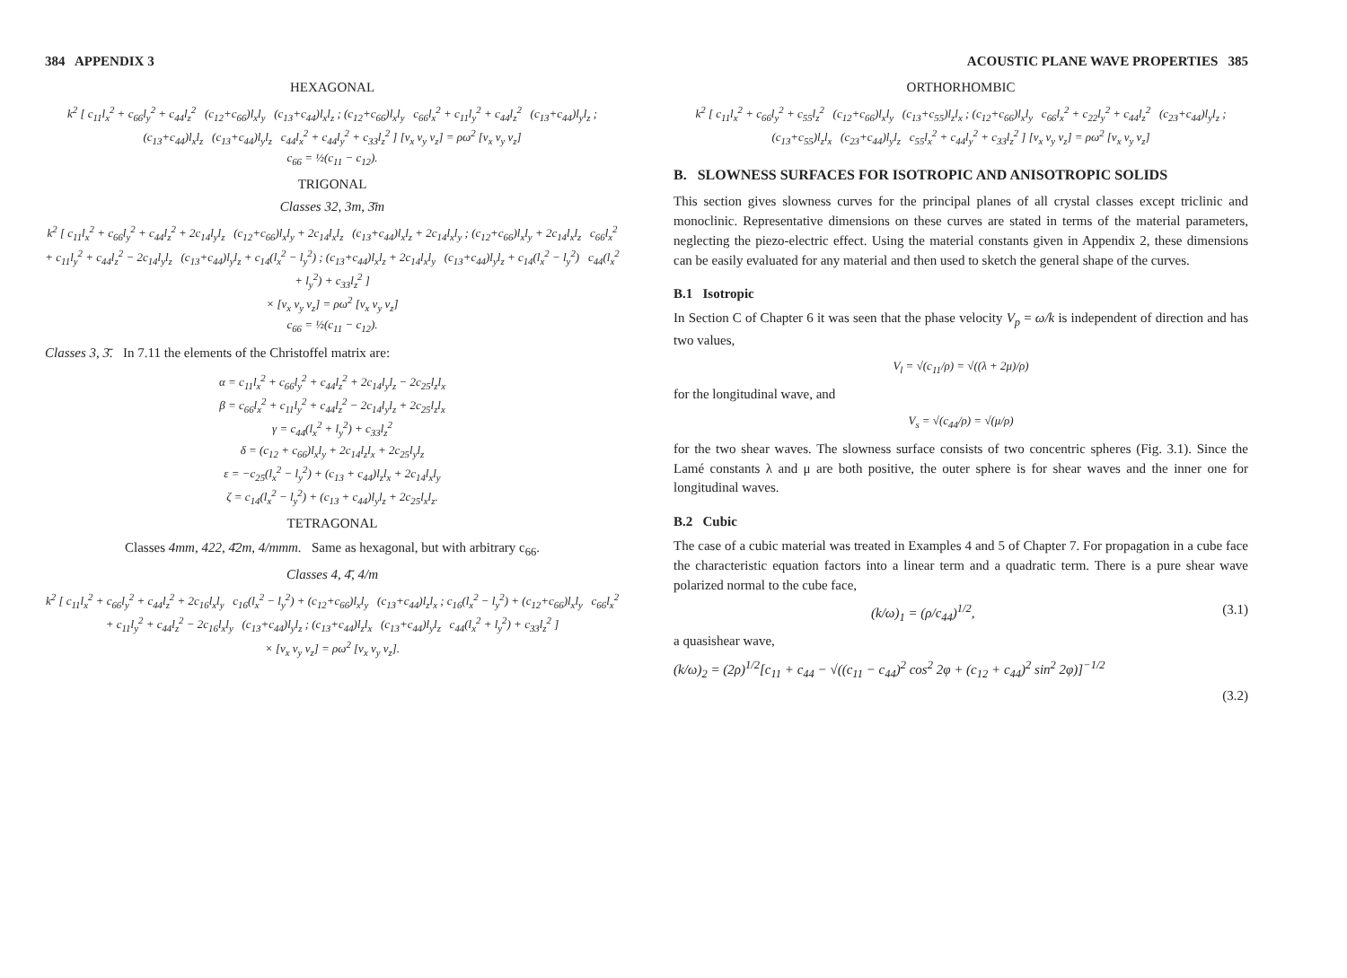384 APPENDIX 3
HEXAGONAL
k<sup>2</sup> [ c<sub>11</sub>l<sub>x</sub><sup>2</sup> + c<sub>66</sub>l<sub>y</sub><sup>2</sup> + c<sub>44</sub>l<sub>z</sub><sup>2</sup> (c<sub>12</sub>+c<sub>66</sub>)l<sub>x</sub>l<sub>y</sub> (c<sub>13</sub>+c<sub>44</sub>)l<sub>x</sub>l<sub>z</sub> ; (c<sub>12</sub>+c<sub>66</sub>)l<sub>x</sub>l<sub>y</sub> c<sub>66</sub>l<sub>x</sub><sup>2</sup> + c<sub>11</sub>l<sub>y</sub><sup>2</sup> + c<sub>44</sub>l<sub>z</sub><sup>2</sup> (c<sub>13</sub>+c<sub>44</sub>)l<sub>y</sub>l<sub>z</sub> ; (c<sub>13</sub>+c<sub>44</sub>)l<sub>x</sub>l<sub>z</sub> (c<sub>13</sub>+c<sub>44</sub>)l<sub>y</sub>l<sub>z</sub> c<sub>44</sub>l<sub>x</sub><sup>2</sup> + c<sub>44</sub>l<sub>y</sub><sup>2</sup> + c<sub>33</sub>l<sub>z</sub><sup>2</sup> ] [v<sub>x</sub> v<sub>y</sub> v<sub>z</sub>] = ρω<sup>2</sup> [v<sub>x</sub> v<sub>y</sub> v<sub>z</sub>]
c<sub>66</sub> = ½(c<sub>11</sub> − c<sub>12</sub>).
TRIGONAL
Classes 32, 3m, 3̄m
k<sup>2</sup> [ c<sub>11</sub>l<sub>x</sub><sup>2</sup> + c<sub>66</sub>l<sub>y</sub><sup>2</sup> + c<sub>44</sub>l<sub>z</sub><sup>2</sup> + 2c<sub>14</sub>l<sub>y</sub>l<sub>z</sub> (c<sub>12</sub>+c<sub>66</sub>)l<sub>x</sub>l<sub>y</sub> + 2c<sub>14</sub>l<sub>x</sub>l<sub>z</sub> (c<sub>13</sub>+c<sub>44</sub>)l<sub>x</sub>l<sub>z</sub> + 2c<sub>14</sub>l<sub>x</sub>l<sub>y</sub> ; (c<sub>12</sub>+c<sub>66</sub>)l<sub>x</sub>l<sub>y</sub> + 2c<sub>14</sub>l<sub>x</sub>l<sub>z</sub> c<sub>66</sub>l<sub>x</sub><sup>2</sup> + c<sub>11</sub>l<sub>y</sub><sup>2</sup> + c<sub>44</sub>l<sub>z</sub><sup>2</sup> − 2c<sub>14</sub>l<sub>y</sub>l<sub>z</sub> (c<sub>13</sub>+c<sub>44</sub>)l<sub>y</sub>l<sub>z</sub> + c<sub>14</sub>(l<sub>x</sub><sup>2</sup> − l<sub>y</sub><sup>2</sup>) ; (c<sub>13</sub>+c<sub>44</sub>)l<sub>x</sub>l<sub>z</sub> + 2c<sub>14</sub>l<sub>x</sub>l<sub>y</sub> (c<sub>13</sub>+c<sub>44</sub>)l<sub>y</sub>l<sub>z</sub> + c<sub>14</sub>(l<sub>x</sub><sup>2</sup> − l<sub>y</sub><sup>2</sup>) c<sub>44</sub>(l<sub>x</sub><sup>2</sup> + l<sub>y</sub><sup>2</sup>) + c<sub>33</sub>l<sub>z</sub><sup>2</sup> ]
× [v<sub>x</sub> v<sub>y</sub> v<sub>z</sub>] = ρω<sup>2</sup> [v<sub>x</sub> v<sub>y</sub> v<sub>z</sub>]
c<sub>66</sub> = ½(c<sub>11</sub> − c<sub>12</sub>).
Classes 3, 3̄. In 7.11 the elements of the Christoffel matrix are:
α = c<sub>11</sub>l<sub>x</sub><sup>2</sup> + c<sub>66</sub>l<sub>y</sub><sup>2</sup> + c<sub>44</sub>l<sub>z</sub><sup>2</sup> + 2c<sub>14</sub>l<sub>y</sub>l<sub>z</sub> − 2c<sub>25</sub>l<sub>z</sub>l<sub>x</sub>
β = c<sub>66</sub>l<sub>x</sub><sup>2</sup> + c<sub>11</sub>l<sub>y</sub><sup>2</sup> + c<sub>44</sub>l<sub>z</sub><sup>2</sup> − 2c<sub>14</sub>l<sub>y</sub>l<sub>z</sub> + 2c<sub>25</sub>l<sub>z</sub>l<sub>x</sub>
γ = c<sub>44</sub>(l<sub>x</sub><sup>2</sup> + l<sub>y</sub><sup>2</sup>) + c<sub>33</sub>l<sub>z</sub><sup>2</sup>
δ = (c<sub>12</sub> + c<sub>66</sub>)l<sub>x</sub>l<sub>y</sub> + 2c<sub>14</sub>l<sub>z</sub>l<sub>x</sub> + 2c<sub>25</sub>l<sub>y</sub>l<sub>z</sub>
ε = −c<sub>25</sub>(l<sub>x</sub><sup>2</sup> − l<sub>y</sub><sup>2</sup>) + (c<sub>13</sub> + c<sub>44</sub>)l<sub>z</sub>l<sub>x</sub> + 2c<sub>14</sub>l<sub>x</sub>l<sub>y</sub>
ζ = c<sub>14</sub>(l<sub>x</sub><sup>2</sup> − l<sub>y</sub><sup>2</sup>) + (c<sub>13</sub> + c<sub>44</sub>)l<sub>y</sub>l<sub>z</sub> + 2c<sub>25</sub>l<sub>x</sub>l<sub>z</sub>.
TETRAGONAL
Classes 4mm, 422, 4̄2m, 4/mmm. Same as hexagonal, but with arbitrary c<sub>66</sub>.
Classes 4, 4̄, 4/m
k<sup>2</sup> [ c<sub>11</sub>l<sub>x</sub><sup>2</sup> + c<sub>66</sub>l<sub>y</sub><sup>2</sup> + c<sub>44</sub>l<sub>z</sub><sup>2</sup> + 2c<sub>16</sub>l<sub>x</sub>l<sub>y</sub> c<sub>16</sub>(l<sub>x</sub><sup>2</sup> − l<sub>y</sub><sup>2</sup>) + (c<sub>12</sub>+c<sub>66</sub>)l<sub>x</sub>l<sub>y</sub> (c<sub>13</sub>+c<sub>44</sub>)l<sub>z</sub>l<sub>x</sub> ; c<sub>16</sub>(l<sub>x</sub><sup>2</sup> − l<sub>y</sub><sup>2</sup>) + (c<sub>12</sub>+c<sub>66</sub>)l<sub>x</sub>l<sub>y</sub> c<sub>66</sub>l<sub>x</sub><sup>2</sup> + c<sub>11</sub>l<sub>y</sub><sup>2</sup> + c<sub>44</sub>l<sub>z</sub><sup>2</sup> − 2c<sub>16</sub>l<sub>x</sub>l<sub>y</sub> (c<sub>13</sub>+c<sub>44</sub>)l<sub>y</sub>l<sub>z</sub> ; (c<sub>13</sub>+c<sub>44</sub>)l<sub>z</sub>l<sub>x</sub> (c<sub>13</sub>+c<sub>44</sub>)l<sub>y</sub>l<sub>z</sub> c<sub>44</sub>(l<sub>x</sub><sup>2</sup> + l<sub>y</sub><sup>2</sup>) + c<sub>33</sub>l<sub>z</sub><sup>2</sup> ]
× [v<sub>x</sub> v<sub>y</sub> v<sub>z</sub>] = ρω<sup>2</sup> [v<sub>x</sub> v<sub>y</sub> v<sub>z</sub>].
ACOUSTIC PLANE WAVE PROPERTIES 385
ORTHORHOMBIC
k<sup>2</sup> [ c<sub>11</sub>l<sub>x</sub><sup>2</sup> + c<sub>66</sub>l<sub>y</sub><sup>2</sup> + c<sub>55</sub>l<sub>z</sub><sup>2</sup> (c<sub>12</sub>+c<sub>66</sub>)l<sub>x</sub>l<sub>y</sub> (c<sub>13</sub>+c<sub>55</sub>)l<sub>z</sub>l<sub>x</sub> ; (c<sub>12</sub>+c<sub>66</sub>)l<sub>x</sub>l<sub>y</sub> c<sub>66</sub>l<sub>x</sub><sup>2</sup> + c<sub>22</sub>l<sub>y</sub><sup>2</sup> + c<sub>44</sub>l<sub>z</sub><sup>2</sup> (c<sub>23</sub>+c<sub>44</sub>)l<sub>y</sub>l<sub>z</sub> ; (c<sub>13</sub>+c<sub>55</sub>)l<sub>z</sub>l<sub>x</sub> (c<sub>23</sub>+c<sub>44</sub>)l<sub>y</sub>l<sub>z</sub> c<sub>55</sub>l<sub>x</sub><sup>2</sup> + c<sub>44</sub>l<sub>y</sub><sup>2</sup> + c<sub>33</sub>l<sub>z</sub><sup>2</sup> ] [v<sub>x</sub> v<sub>y</sub> v<sub>z</sub>] = ρω<sup>2</sup> [v<sub>x</sub> v<sub>y</sub> v<sub>z</sub>]
B. SLOWNESS SURFACES FOR ISOTROPIC AND ANISOTROPIC SOLIDS
This section gives slowness curves for the principal planes of all crystal classes except triclinic and monoclinic. Representative dimensions on these curves are stated in terms of the material parameters, neglecting the piezo-electric effect. Using the material constants given in Appendix 2, these dimensions can be easily evaluated for any material and then used to sketch the general shape of the curves.
B.1 Isotropic
In Section C of Chapter 6 it was seen that the phase velocity V<sub>p</sub> = ω/k is independent of direction and has two values,
V<sub>l</sub> = √(c<sub>11</sub>/ρ) = √((λ + 2μ)/ρ)
for the longitudinal wave, and
V<sub>s</sub> = √(c<sub>44</sub>/ρ) = √(μ/ρ)
for the two shear waves. The slowness surface consists of two concentric spheres (Fig. 3.1). Since the Lamé constants λ and μ are both positive, the outer sphere is for shear waves and the inner one for longitudinal waves.
B.2 Cubic
The case of a cubic material was treated in Examples 4 and 5 of Chapter 7. For propagation in a cube face the characteristic equation factors into a linear term and a quadratic term. There is a pure shear wave polarized normal to the cube face,
(k/ω)<sub>1</sub> = (ρ/c<sub>44</sub>)<sup>1/2</sup>, (3.1)
a quasishear wave,
(k/ω)<sub>2</sub> = (2ρ)<sup>1/2</sup>[c<sub>11</sub> + c<sub>44</sub> − √((c<sub>11</sub> − c<sub>44</sub>)<sup>2</sup> cos<sup>2</sup> 2φ + (c<sub>12</sub> + c<sub>44</sub>)<sup>2</sup> sin<sup>2</sup> 2φ)]<sup>−1/2</sup>
(3.2)